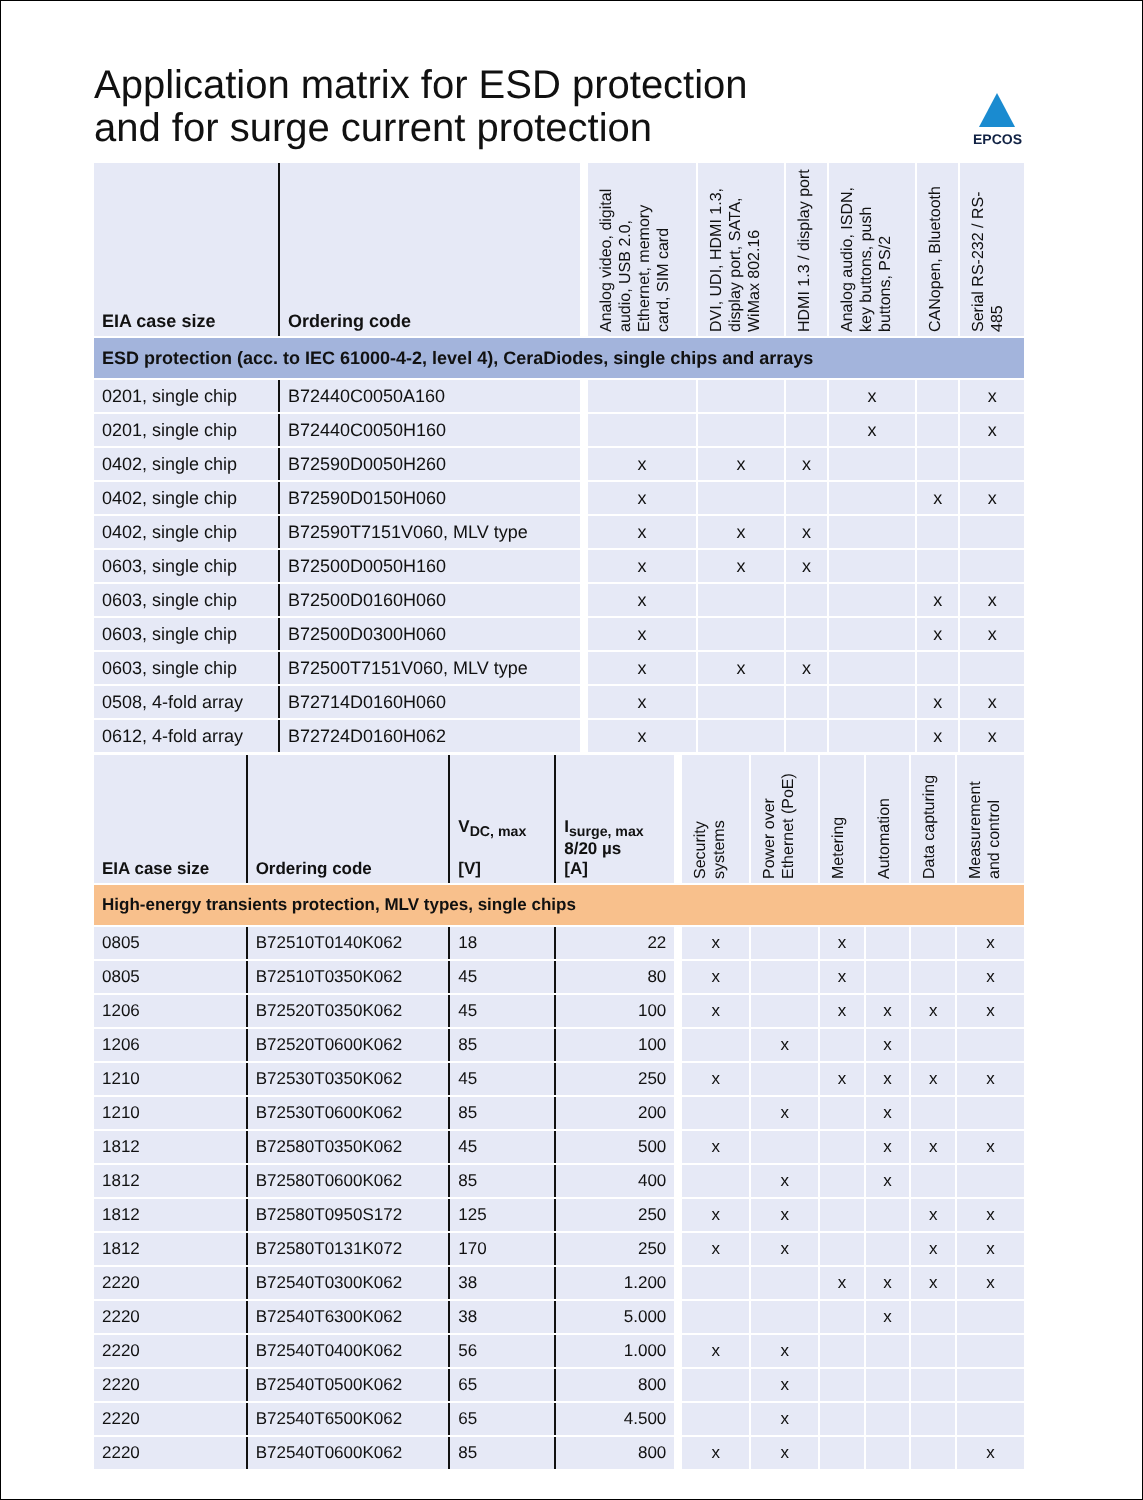Application matrix for ESD protection
and for surge current protection
EPCOS
| EIA case size | Ordering code | | Analog video, digital audio, USB 2.0, Ethernet, memory card, SIM card | DVI, UDI, HDMI 1.3, display port, SATA, WiMax 802.16 | HDMI 1.3 / display port | Analog audio, ISDN, key buttons, push buttons, PS/2 | CANopen, Bluetooth | Serial RS-232 / RS-485 |
| ESD protection (acc. to IEC 61000-4-2, level 4), CeraDiodes, single chips and arrays | | | | | | | | |
| 0201, single chip | B72440C0050A160 | | | | | x | | x |
| 0201, single chip | B72440C0050H160 | | | | | x | | x |
| 0402, single chip | B72590D0050H260 | | x | x | x | | | |
| 0402, single chip | B72590D0150H060 | | x | | | | x | x |
| 0402, single chip | B72590T7151V060, MLV type | | x | x | x | | | |
| 0603, single chip | B72500D0050H160 | | x | x | x | | | |
| 0603, single chip | B72500D0160H060 | | x | | | | x | x |
| 0603, single chip | B72500D0300H060 | | x | | | | x | x |
| 0603, single chip | B72500T7151V060, MLV type | | x | x | x | | | |
| 0508, 4-fold array | B72714D0160H060 | | x | | | | x | x |
| 0612, 4-fold array | B72724D0160H062 | | x | | | | x | x |
| EIA case size | Ordering code | V<sub>DC, max</sub> [V] | I<sub>surge, max</sub> 8/20 µs [A] | | Security systems | Power over Ethernet (PoE) | Metering | Automation | Data capturing | Measurement and control |
| High-energy transients protection, MLV types, single chips | | | | | | | | | | |
| 0805 | B72510T0140K062 | 18 | 22 | | x | | x | | | x |
| 0805 | B72510T0350K062 | 45 | 80 | | x | | x | | | x |
| 1206 | B72520T0350K062 | 45 | 100 | | x | | x | x | x | x |
| 1206 | B72520T0600K062 | 85 | 100 | | | x | | x | | |
| 1210 | B72530T0350K062 | 45 | 250 | | x | | x | x | x | x |
| 1210 | B72530T0600K062 | 85 | 200 | | | x | | x | | |
| 1812 | B72580T0350K062 | 45 | 500 | | x | | | x | x | x |
| 1812 | B72580T0600K062 | 85 | 400 | | | x | | x | | |
| 1812 | B72580T0950S172 | 125 | 250 | | x | x | | | x | x |
| 1812 | B72580T0131K072 | 170 | 250 | | x | x | | | x | x |
| 2220 | B72540T0300K062 | 38 | 1.200 | | | | x | x | x | x |
| 2220 | B72540T6300K062 | 38 | 5.000 | | | | | x | | |
| 2220 | B72540T0400K062 | 56 | 1.000 | | x | x | | | | |
| 2220 | B72540T0500K062 | 65 | 800 | | | x | | | | |
| 2220 | B72540T6500K062 | 65 | 4.500 | | | x | | | | |
| 2220 | B72540T0600K062 | 85 | 800 | | x | x | | | | x |